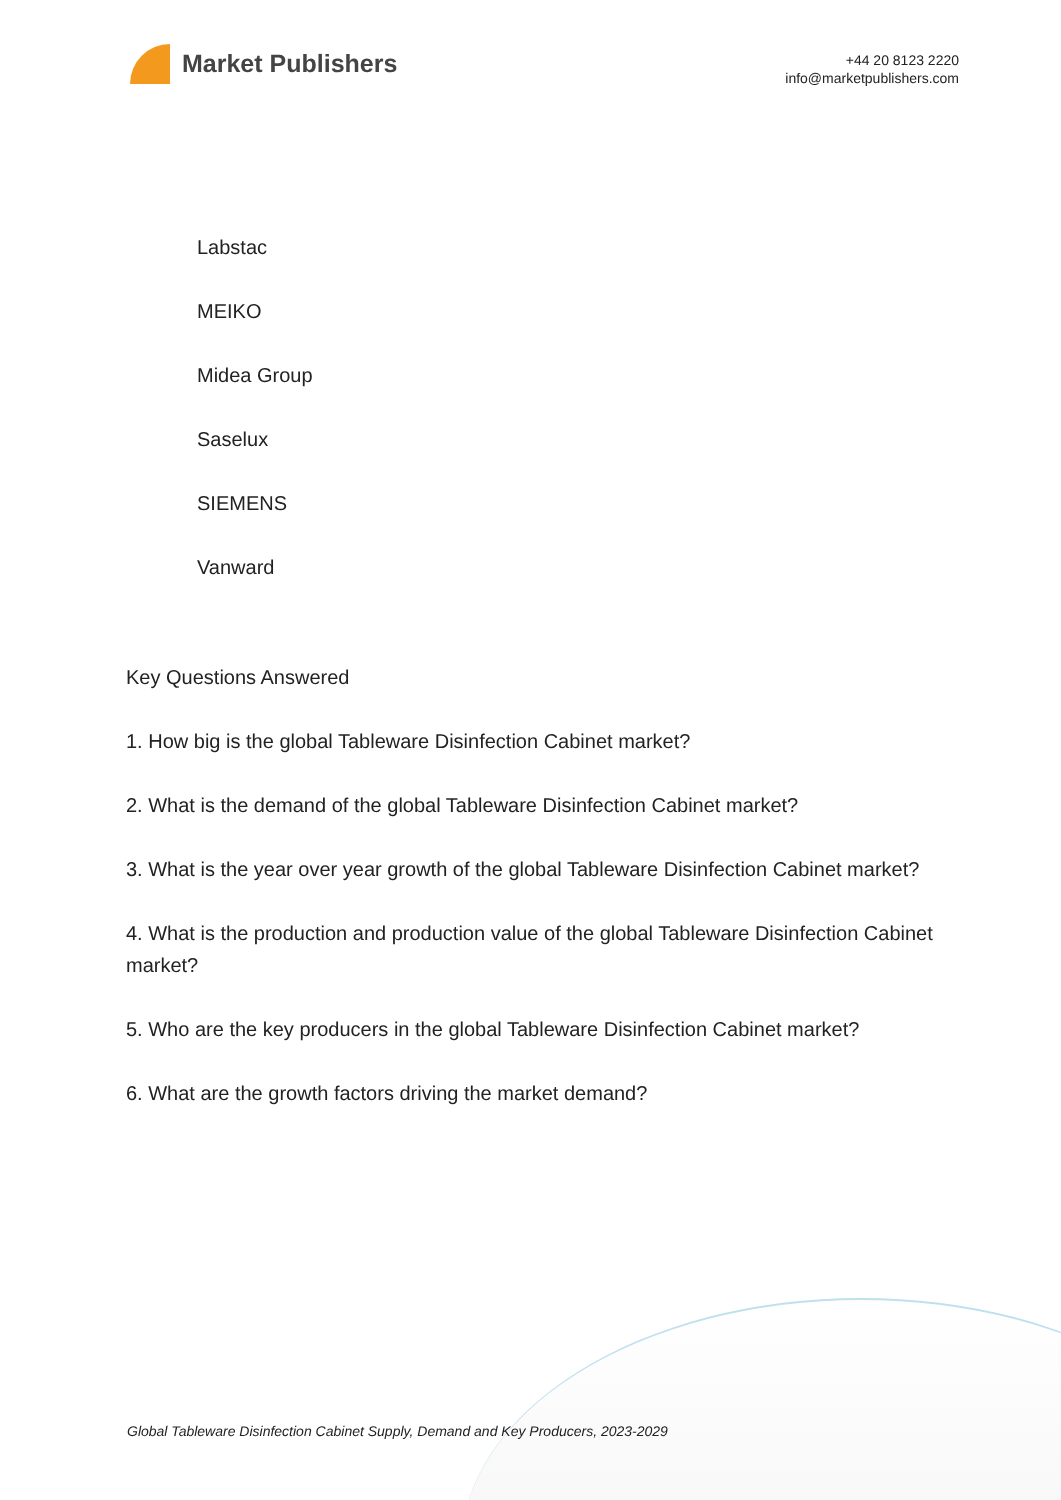Market Publishers
+44 20 8123 2220
info@marketpublishers.com
Labstac
MEIKO
Midea Group
Saselux
SIEMENS
Vanward
Key Questions Answered
1. How big is the global Tableware Disinfection Cabinet market?
2. What is the demand of the global Tableware Disinfection Cabinet market?
3. What is the year over year growth of the global Tableware Disinfection Cabinet market?
4. What is the production and production value of the global Tableware Disinfection Cabinet market?
5. Who are the key producers in the global Tableware Disinfection Cabinet market?
6. What are the growth factors driving the market demand?
Global Tableware Disinfection Cabinet Supply, Demand and Key Producers, 2023-2029